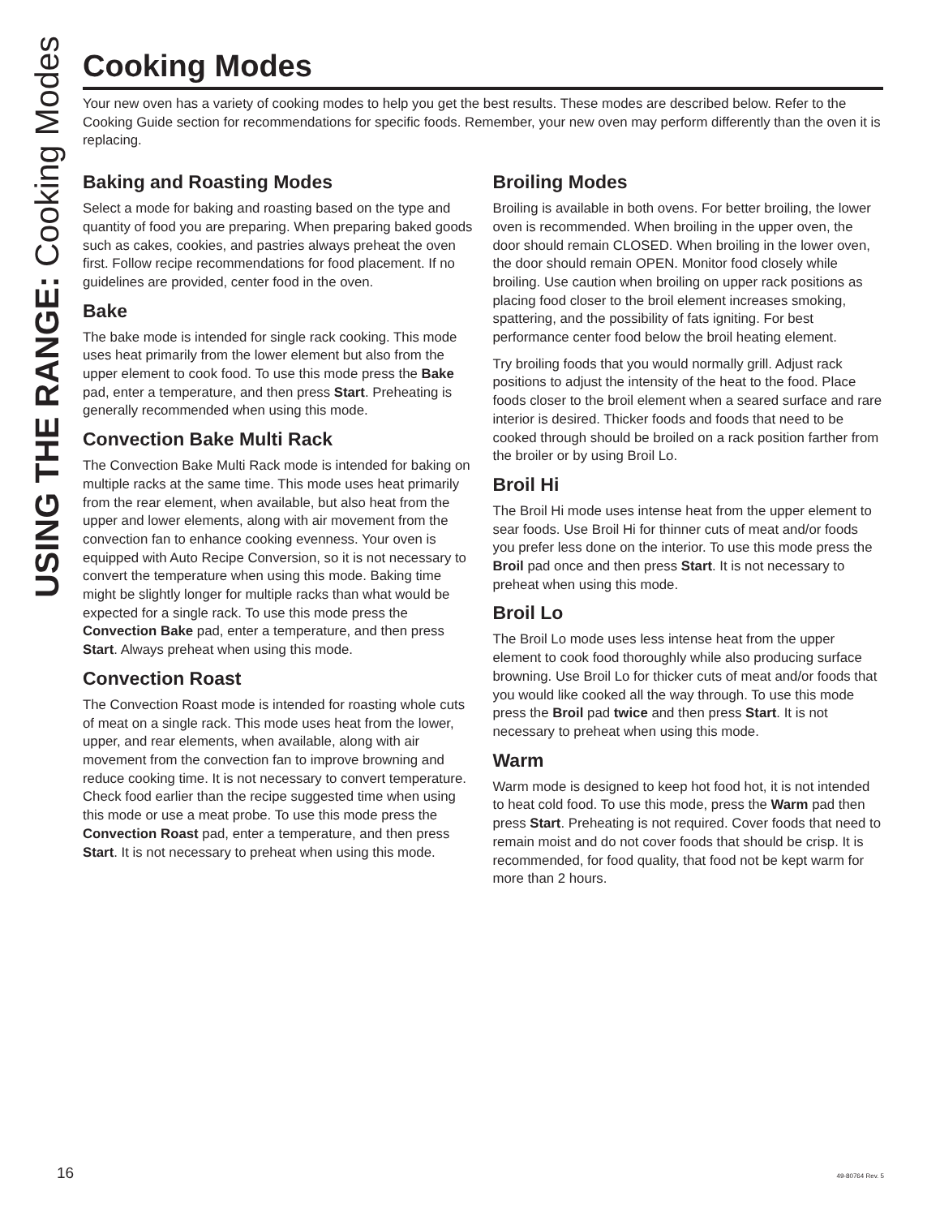USING THE RANGE: Cooking Modes
Cooking Modes
Your new oven has a variety of cooking modes to help you get the best results. These modes are described below. Refer to the Cooking Guide section for recommendations for specific foods. Remember, your new oven may perform differently than the oven it is replacing.
Baking and Roasting Modes
Select a mode for baking and roasting based on the type and quantity of food you are preparing. When preparing baked goods such as cakes, cookies, and pastries always preheat the oven first. Follow recipe recommendations for food placement. If no guidelines are provided, center food in the oven.
Bake
The bake mode is intended for single rack cooking. This mode uses heat primarily from the lower element but also from the upper element to cook food. To use this mode press the Bake pad, enter a temperature, and then press Start. Preheating is generally recommended when using this mode.
Convection Bake Multi Rack
The Convection Bake Multi Rack mode is intended for baking on multiple racks at the same time. This mode uses heat primarily from the rear element, when available, but also heat from the upper and lower elements, along with air movement from the convection fan to enhance cooking evenness. Your oven is equipped with Auto Recipe Conversion, so it is not necessary to convert the temperature when using this mode. Baking time might be slightly longer for multiple racks than what would be expected for a single rack. To use this mode press the Convection Bake pad, enter a temperature, and then press Start. Always preheat when using this mode.
Convection Roast
The Convection Roast mode is intended for roasting whole cuts of meat on a single rack. This mode uses heat from the lower, upper, and rear elements, when available, along with air movement from the convection fan to improve browning and reduce cooking time. It is not necessary to convert temperature. Check food earlier than the recipe suggested time when using this mode or use a meat probe. To use this mode press the Convection Roast pad, enter a temperature, and then press Start. It is not necessary to preheat when using this mode.
Broiling Modes
Broiling is available in both ovens. For better broiling, the lower oven is recommended. When broiling in the upper oven, the door should remain CLOSED. When broiling in the lower oven, the door should remain OPEN. Monitor food closely while broiling. Use caution when broiling on upper rack positions as placing food closer to the broil element increases smoking, spattering, and the possibility of fats igniting. For best performance center food below the broil heating element.
Try broiling foods that you would normally grill. Adjust rack positions to adjust the intensity of the heat to the food. Place foods closer to the broil element when a seared surface and rare interior is desired. Thicker foods and foods that need to be cooked through should be broiled on a rack position farther from the broiler or by using Broil Lo.
Broil Hi
The Broil Hi mode uses intense heat from the upper element to sear foods. Use Broil Hi for thinner cuts of meat and/or foods you prefer less done on the interior. To use this mode press the Broil pad once and then press Start. It is not necessary to preheat when using this mode.
Broil Lo
The Broil Lo mode uses less intense heat from the upper element to cook food thoroughly while also producing surface browning. Use Broil Lo for thicker cuts of meat and/or foods that you would like cooked all the way through. To use this mode press the Broil pad twice and then press Start. It is not necessary to preheat when using this mode.
Warm
Warm mode is designed to keep hot food hot, it is not intended to heat cold food. To use this mode, press the Warm pad then press Start. Preheating is not required. Cover foods that need to remain moist and do not cover foods that should be crisp. It is recommended, for food quality, that food not be kept warm for more than 2 hours.
16 49-80764 Rev. 5